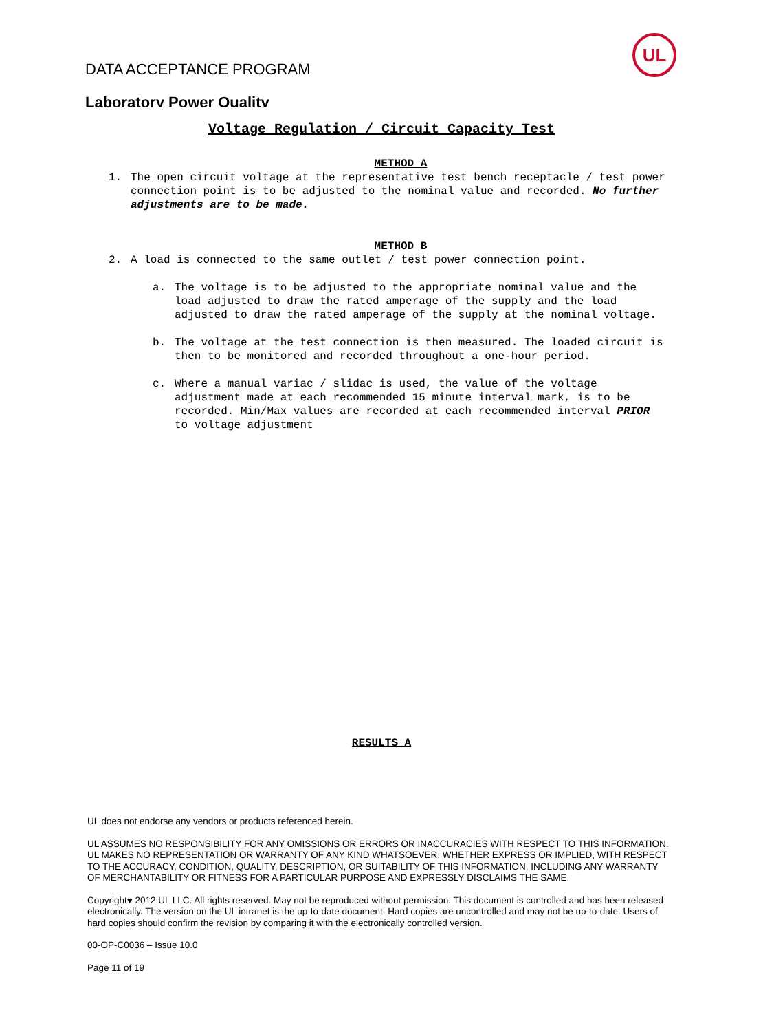UL
DATA ACCEPTANCE PROGRAM
Laboratory Power Quality
Voltage Regulation / Circuit Capacity Test
METHOD A
1. The open circuit voltage at the representative test bench receptacle / test power connection point is to be adjusted to the nominal value and recorded. No further adjustments are to be made.
METHOD B
2. A load is connected to the same outlet / test power connection point.
a. The voltage is to be adjusted to the appropriate nominal value and the load adjusted to draw the rated amperage of the supply and the load adjusted to draw the rated amperage of the supply at the nominal voltage.
b. The voltage at the test connection is then measured. The loaded circuit is then to be monitored and recorded throughout a one-hour period.
c. Where a manual variac / slidac is used, the value of the voltage adjustment made at each recommended 15 minute interval mark, is to be recorded. Min/Max values are recorded at each recommended interval PRIOR to voltage adjustment
RESULTS A
UL does not endorse any vendors or products referenced herein.
UL ASSUMES NO RESPONSIBILITY FOR ANY OMISSIONS OR ERRORS OR INACCURACIES WITH RESPECT TO THIS INFORMATION. UL MAKES NO REPRESENTATION OR WARRANTY OF ANY KIND WHATSOEVER, WHETHER EXPRESS OR IMPLIED, WITH RESPECT TO THE ACCURACY, CONDITION, QUALITY, DESCRIPTION, OR SUITABILITY OF THIS INFORMATION, INCLUDING ANY WARRANTY OF MERCHANTABILITY OR FITNESS FOR A PARTICULAR PURPOSE AND EXPRESSLY DISCLAIMS THE SAME.
Copyright♥ 2012 UL LLC. All rights reserved. May not be reproduced without permission. This document is controlled and has been released electronically. The version on the UL intranet is the up-to-date document. Hard copies are uncontrolled and may not be up-to-date. Users of hard copies should confirm the revision by comparing it with the electronically controlled version.
00-OP-C0036 – Issue 10.0
Page 11 of 19